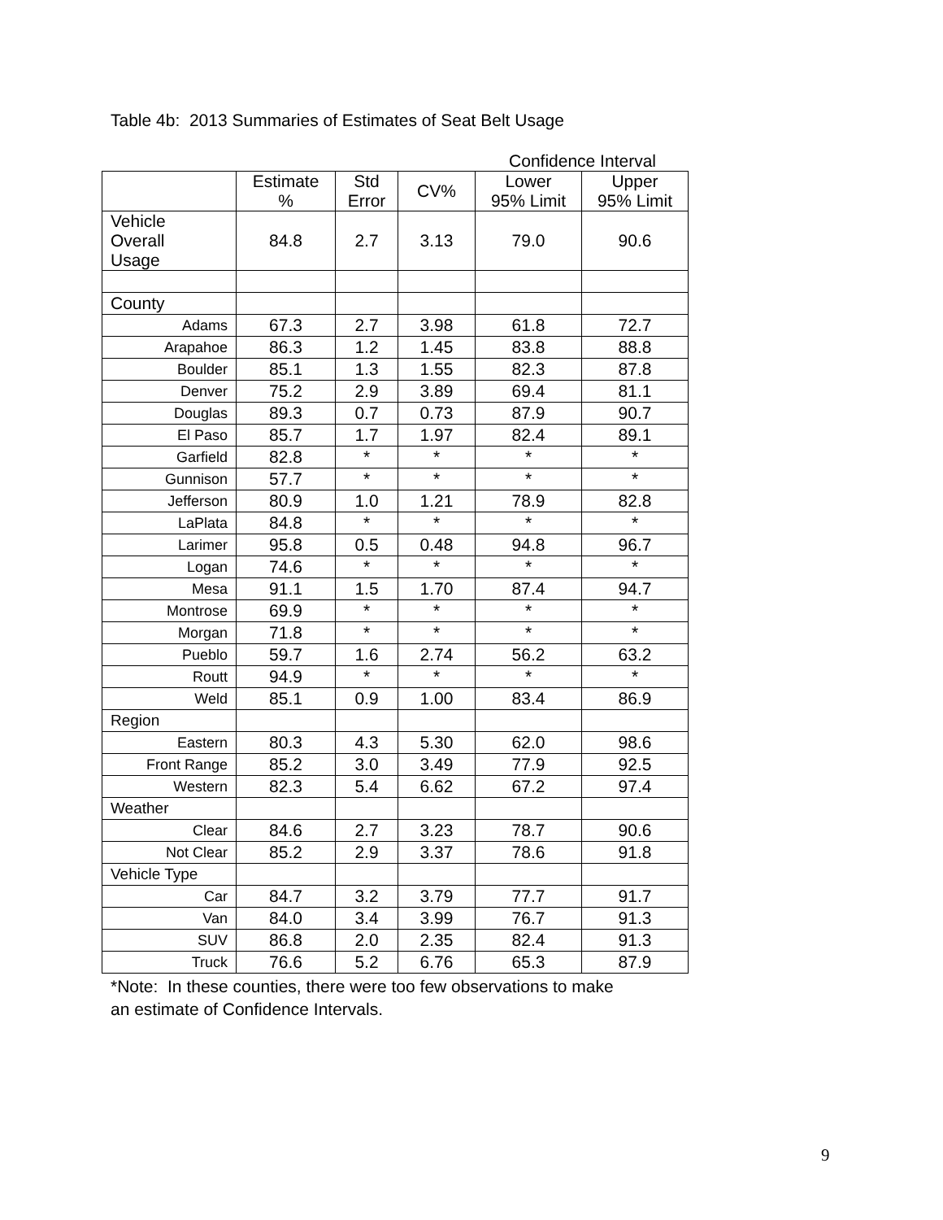Table 4b: 2013 Summaries of Estimates of Seat Belt Usage
Confidence Interval
| | Estimate % | Std Error | CV% | Lower 95% Limit | Upper 95% Limit |
| --- | --- | --- | --- | --- | --- |
| Vehicle Overall Usage | 84.8 | 2.7 | 3.13 | 79.0 | 90.6 |
| County | | | | | |
| Adams | 67.3 | 2.7 | 3.98 | 61.8 | 72.7 |
| Arapahoe | 86.3 | 1.2 | 1.45 | 83.8 | 88.8 |
| Boulder | 85.1 | 1.3 | 1.55 | 82.3 | 87.8 |
| Denver | 75.2 | 2.9 | 3.89 | 69.4 | 81.1 |
| Douglas | 89.3 | 0.7 | 0.73 | 87.9 | 90.7 |
| El Paso | 85.7 | 1.7 | 1.97 | 82.4 | 89.1 |
| Garfield | 82.8 | * | * | * | * |
| Gunnison | 57.7 | * | * | * | * |
| Jefferson | 80.9 | 1.0 | 1.21 | 78.9 | 82.8 |
| LaPlata | 84.8 | * | * | * | * |
| Larimer | 95.8 | 0.5 | 0.48 | 94.8 | 96.7 |
| Logan | 74.6 | * | * | * | * |
| Mesa | 91.1 | 1.5 | 1.70 | 87.4 | 94.7 |
| Montrose | 69.9 | * | * | * | * |
| Morgan | 71.8 | * | * | * | * |
| Pueblo | 59.7 | 1.6 | 2.74 | 56.2 | 63.2 |
| Routt | 94.9 | * | * | * | * |
| Weld | 85.1 | 0.9 | 1.00 | 83.4 | 86.9 |
| Region | | | | | |
| Eastern | 80.3 | 4.3 | 5.30 | 62.0 | 98.6 |
| Front Range | 85.2 | 3.0 | 3.49 | 77.9 | 92.5 |
| Western | 82.3 | 5.4 | 6.62 | 67.2 | 97.4 |
| Weather | | | | | |
| Clear | 84.6 | 2.7 | 3.23 | 78.7 | 90.6 |
| Not Clear | 85.2 | 2.9 | 3.37 | 78.6 | 91.8 |
| Vehicle Type | | | | | |
| Car | 84.7 | 3.2 | 3.79 | 77.7 | 91.7 |
| Van | 84.0 | 3.4 | 3.99 | 76.7 | 91.3 |
| SUV | 86.8 | 2.0 | 2.35 | 82.4 | 91.3 |
| Truck | 76.6 | 5.2 | 6.76 | 65.3 | 87.9 |
*Note: In these counties, there were too few observations to make
an estimate of Confidence Intervals.
9